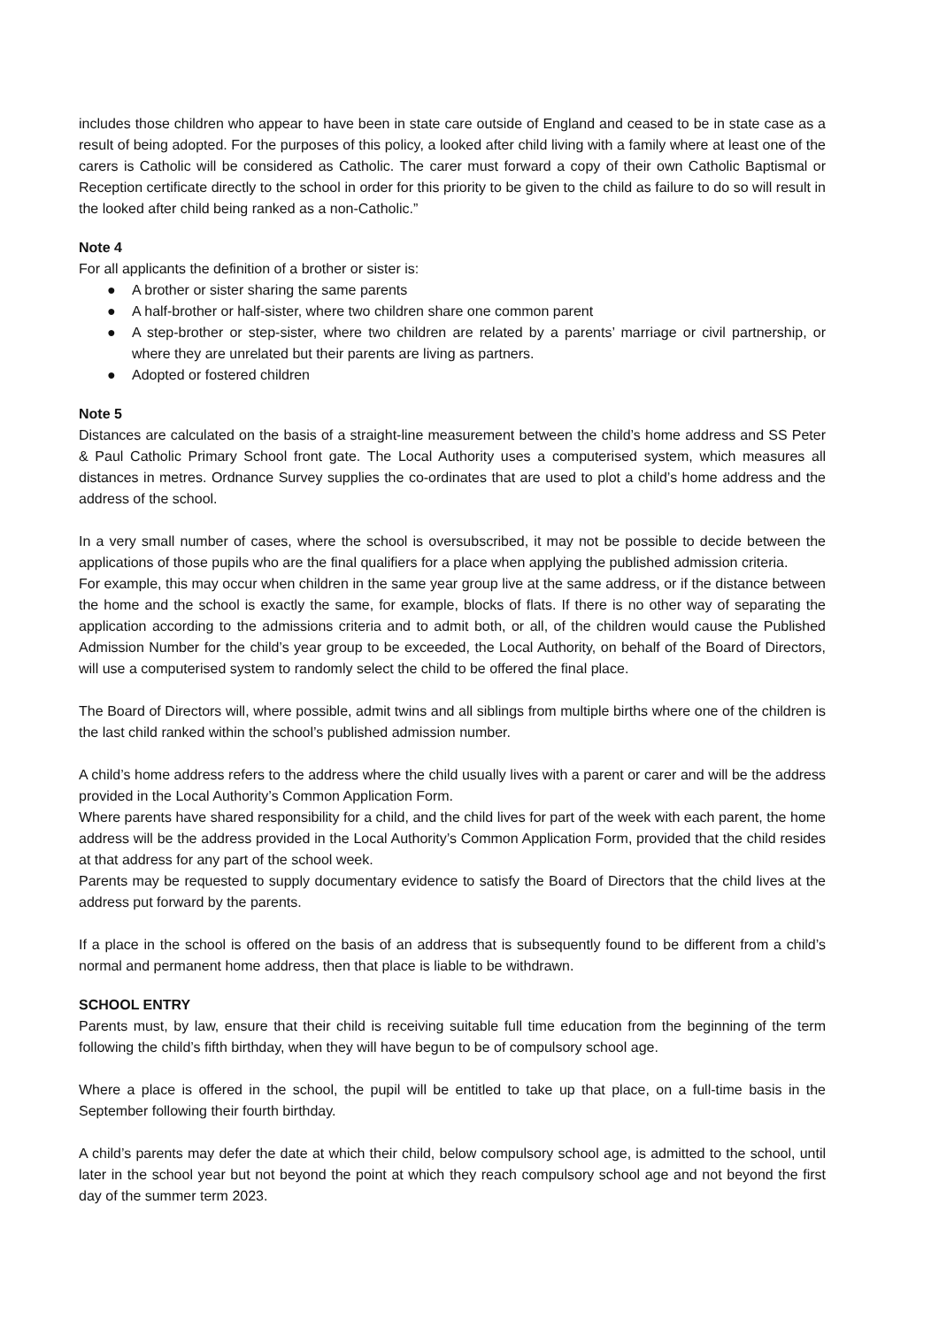includes those children who appear to have been in state care outside of England and ceased to be in state case as a result of being adopted. For the purposes of this policy, a looked after child living with a family where at least one of the carers is Catholic will be considered as Catholic. The carer must forward a copy of their own Catholic Baptismal or Reception certificate directly to the school in order for this priority to be given to the child as failure to do so will result in the looked after child being ranked as a non-Catholic.”
Note 4
For all applicants the definition of a brother or sister is:
● A brother or sister sharing the same parents
● A half-brother or half-sister, where two children share one common parent
● A step-brother or step-sister, where two children are related by a parents’ marriage or civil partnership, or where they are unrelated but their parents are living as partners.
● Adopted or fostered children
Note 5
Distances are calculated on the basis of a straight-line measurement between the child’s home address and SS Peter & Paul Catholic Primary School front gate. The Local Authority uses a computerised system, which measures all distances in metres. Ordnance Survey supplies the co-ordinates that are used to plot a child’s home address and the address of the school.
In a very small number of cases, where the school is oversubscribed, it may not be possible to decide between the applications of those pupils who are the final qualifiers for a place when applying the published admission criteria.
For example, this may occur when children in the same year group live at the same address, or if the distance between the home and the school is exactly the same, for example, blocks of flats. If there is no other way of separating the application according to the admissions criteria and to admit both, or all, of the children would cause the Published Admission Number for the child’s year group to be exceeded, the Local Authority, on behalf of the Board of Directors, will use a computerised system to randomly select the child to be offered the final place.
The Board of Directors will, where possible, admit twins and all siblings from multiple births where one of the children is the last child ranked within the school’s published admission number.
A child’s home address refers to the address where the child usually lives with a parent or carer and will be the address provided in the Local Authority’s Common Application Form.
Where parents have shared responsibility for a child, and the child lives for part of the week with each parent, the home address will be the address provided in the Local Authority’s Common Application Form, provided that the child resides at that address for any part of the school week.
Parents may be requested to supply documentary evidence to satisfy the Board of Directors that the child lives at the address put forward by the parents.
If a place in the school is offered on the basis of an address that is subsequently found to be different from a child’s normal and permanent home address, then that place is liable to be withdrawn.
SCHOOL ENTRY
Parents must, by law, ensure that their child is receiving suitable full time education from the beginning of the term following the child’s fifth birthday, when they will have begun to be of compulsory school age.
Where a place is offered in the school, the pupil will be entitled to take up that place, on a full-time basis in the September following their fourth birthday.
A child’s parents may defer the date at which their child, below compulsory school age, is admitted to the school, until later in the school year but not beyond the point at which they reach compulsory school age and not beyond the first day of the summer term 2023.